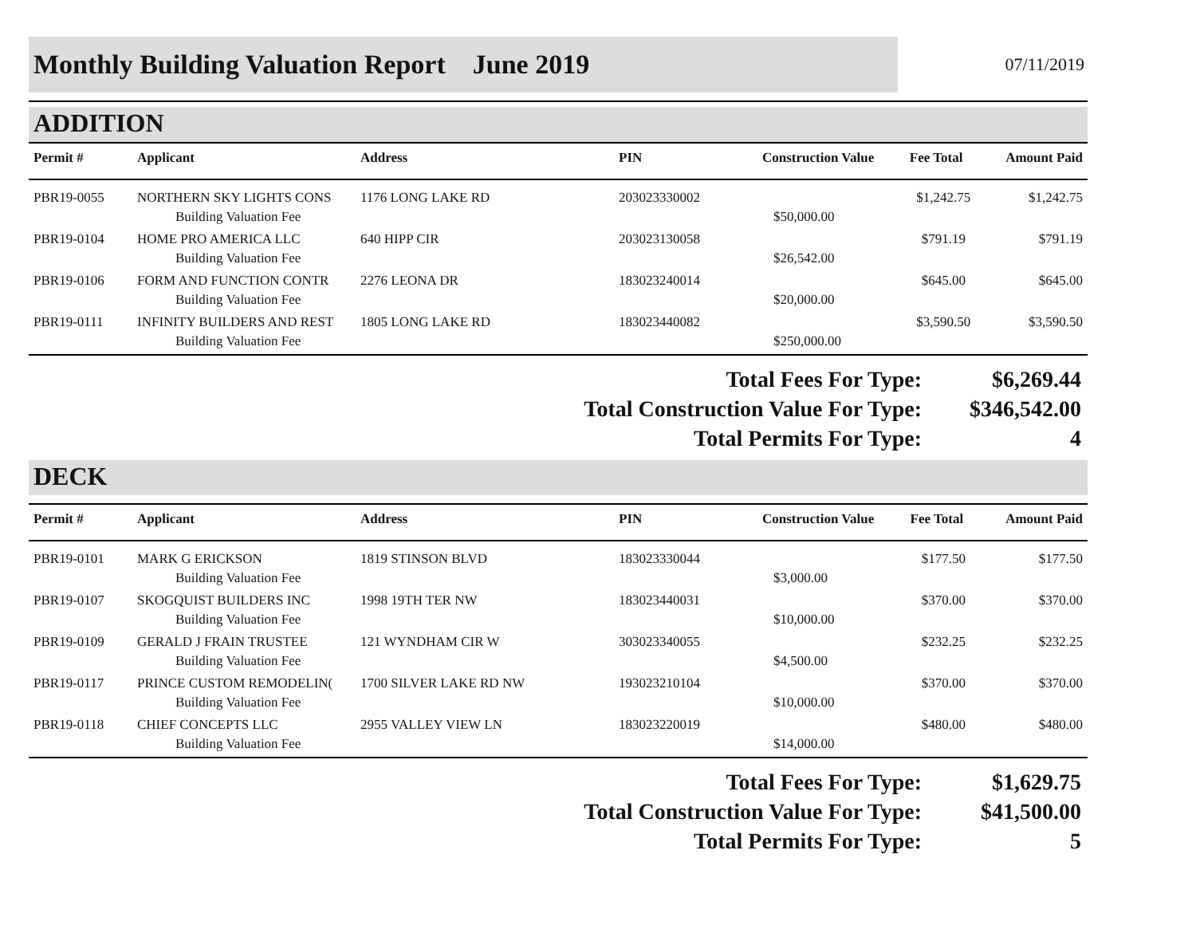Monthly Building Valuation Report June 2019
07/11/2019
ADDITION
| Permit # | Applicant | Address | PIN | Construction Value | Fee Total | Amount Paid |
| --- | --- | --- | --- | --- | --- | --- |
| PBR19-0055 | NORTHERN SKY LIGHTS CONS | 1176 LONG LAKE RD | 203023330002 | | $1,242.75 | $1,242.75 |
| | Building Valuation Fee | | | $50,000.00 | | |
| PBR19-0104 | HOME PRO AMERICA LLC | 640 HIPP CIR | 203023130058 | | $791.19 | $791.19 |
| | Building Valuation Fee | | | $26,542.00 | | |
| PBR19-0106 | FORM AND FUNCTION CONTR | 2276 LEONA DR | 183023240014 | | $645.00 | $645.00 |
| | Building Valuation Fee | | | $20,000.00 | | |
| PBR19-0111 | INFINITY BUILDERS AND REST | 1805 LONG LAKE RD | 183023440082 | | $3,590.50 | $3,590.50 |
| | Building Valuation Fee | | | $250,000.00 | | |
Total Fees For Type: $6,269.44
Total Construction Value For Type: $346,542.00
Total Permits For Type: 4
DECK
| Permit # | Applicant | Address | PIN | Construction Value | Fee Total | Amount Paid |
| --- | --- | --- | --- | --- | --- | --- |
| PBR19-0101 | MARK G ERICKSON | 1819 STINSON BLVD | 183023330044 | | $177.50 | $177.50 |
| | Building Valuation Fee | | | $3,000.00 | | |
| PBR19-0107 | SKOGQUIST BUILDERS INC | 1998 19TH TER NW | 183023440031 | | $370.00 | $370.00 |
| | Building Valuation Fee | | | $10,000.00 | | |
| PBR19-0109 | GERALD J FRAIN TRUSTEE | 121 WYNDHAM CIR W | 303023340055 | | $232.25 | $232.25 |
| | Building Valuation Fee | | | $4,500.00 | | |
| PBR19-0117 | PRINCE CUSTOM REMODELIN( | 1700 SILVER LAKE RD NW | 193023210104 | | $370.00 | $370.00 |
| | Building Valuation Fee | | | $10,000.00 | | |
| PBR19-0118 | CHIEF CONCEPTS LLC | 2955 VALLEY VIEW LN | 183023220019 | | $480.00 | $480.00 |
| | Building Valuation Fee | | | $14,000.00 | | |
Total Fees For Type: $1,629.75
Total Construction Value For Type: $41,500.00
Total Permits For Type: 5